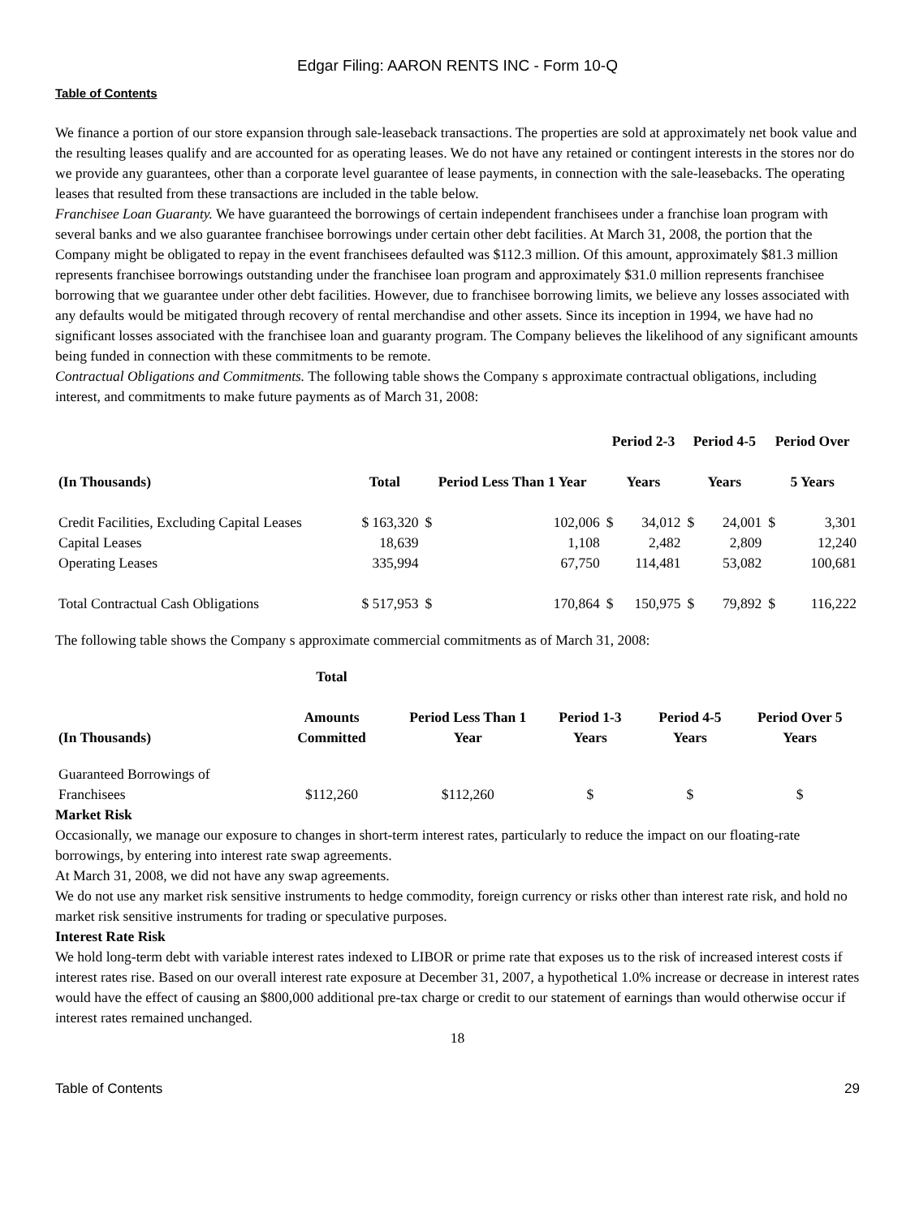Edgar Filing: AARON RENTS INC - Form 10-Q
Table of Contents
We finance a portion of our store expansion through sale-leaseback transactions. The properties are sold at approximately net book value and the resulting leases qualify and are accounted for as operating leases. We do not have any retained or contingent interests in the stores nor do we provide any guarantees, other than a corporate level guarantee of lease payments, in connection with the sale-leasebacks. The operating leases that resulted from these transactions are included in the table below.
Franchisee Loan Guaranty. We have guaranteed the borrowings of certain independent franchisees under a franchise loan program with several banks and we also guarantee franchisee borrowings under certain other debt facilities. At March 31, 2008, the portion that the Company might be obligated to repay in the event franchisees defaulted was $112.3 million. Of this amount, approximately $81.3 million represents franchisee borrowings outstanding under the franchisee loan program and approximately $31.0 million represents franchisee borrowing that we guarantee under other debt facilities. However, due to franchisee borrowing limits, we believe any losses associated with any defaults would be mitigated through recovery of rental merchandise and other assets. Since its inception in 1994, we have had no significant losses associated with the franchisee loan and guaranty program. The Company believes the likelihood of any significant amounts being funded in connection with these commitments to be remote.
Contractual Obligations and Commitments. The following table shows the Company s approximate contractual obligations, including interest, and commitments to make future payments as of March 31, 2008:
| (In Thousands) | Total | Period Less Than 1 Year | | Period 2-3 Years | | Period 4-5 Years | | Period Over 5 Years | |
| --- | --- | --- | --- | --- | --- | --- | --- | --- | --- |
| Credit Facilities, Excluding Capital Leases | $ 163,320 | $ | 102,006 | $ | 34,012 | $ | 24,001 | $ | 3,301 |
| Capital Leases | 18,639 | | 1,108 | | 2,482 | | 2,809 | | 12,240 |
| Operating Leases | 335,994 | | 67,750 | | 114,481 | | 53,082 | | 100,681 |
| Total Contractual Cash Obligations | $ 517,953 | $ | 170,864 | $ | 150,975 | $ | 79,892 | $ | 116,222 |
The following table shows the Company s approximate commercial commitments as of March 31, 2008:
| (In Thousands) | Total Amounts Committed | Period Less Than 1 Year | Period 1-3 Years | Period 4-5 Years | Period Over 5 Years |
| --- | --- | --- | --- | --- | --- |
| Guaranteed Borrowings of Franchisees | $112,260 | $112,260 | $ | $ | $ |
Market Risk
Occasionally, we manage our exposure to changes in short-term interest rates, particularly to reduce the impact on our floating-rate borrowings, by entering into interest rate swap agreements.
At March 31, 2008, we did not have any swap agreements.
We do not use any market risk sensitive instruments to hedge commodity, foreign currency or risks other than interest rate risk, and hold no market risk sensitive instruments for trading or speculative purposes.
Interest Rate Risk
We hold long-term debt with variable interest rates indexed to LIBOR or prime rate that exposes us to the risk of increased interest costs if interest rates rise. Based on our overall interest rate exposure at December 31, 2007, a hypothetical 1.0% increase or decrease in interest rates would have the effect of causing an $800,000 additional pre-tax charge or credit to our statement of earnings than would otherwise occur if interest rates remained unchanged.
18
Table of Contents 29